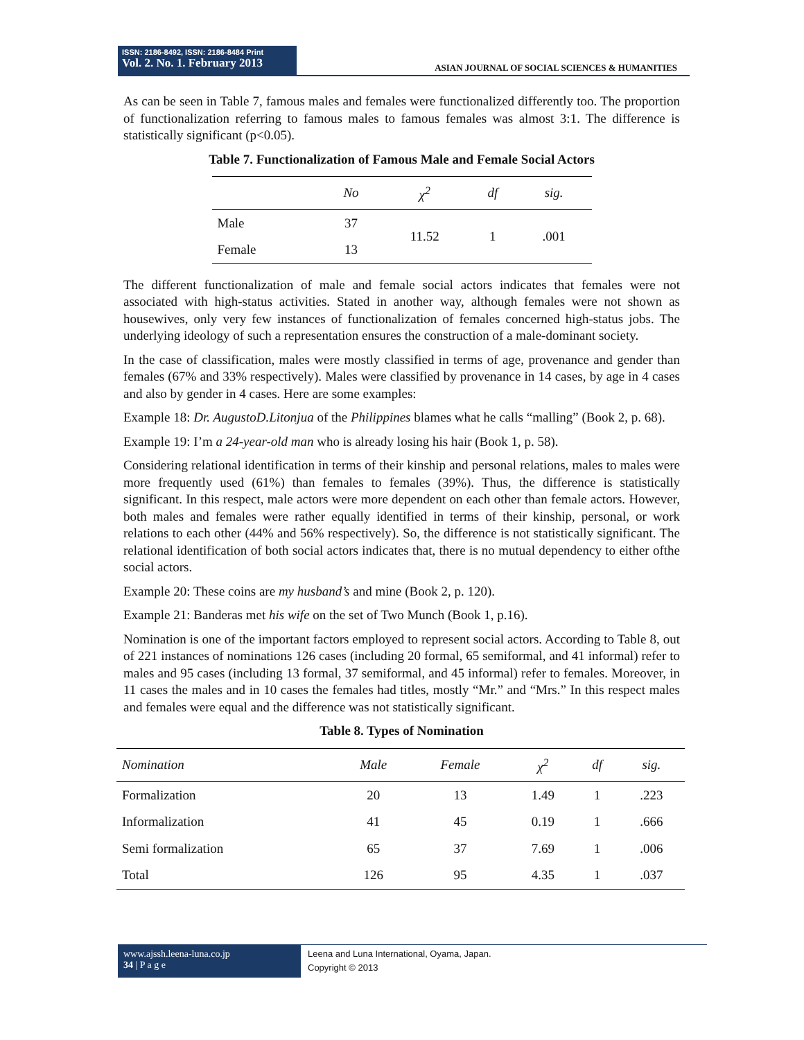ISSN: 2186-8492, ISSN: 2186-8484 Print
Vol. 2. No. 1. February 2013
ASIAN JOURNAL OF SOCIAL SCIENCES & HUMANITIES
As can be seen in Table 7, famous males and females were functionalized differently too. The proportion of functionalization referring to famous males to famous females was almost 3:1. The difference is statistically significant (p<0.05).
Table 7. Functionalization of Famous Male and Female Social Actors
| | No | χ<sup>2</sup> | df | sig. |
| --- | --- | --- | --- | --- |
| Male | 37 | 11.52 | 1 | .001 |
| Female | 13 | | | |
The different functionalization of male and female social actors indicates that females were not associated with high-status activities. Stated in another way, although females were not shown as housewives, only very few instances of functionalization of females concerned high-status jobs. The underlying ideology of such a representation ensures the construction of a male-dominant society.
In the case of classification, males were mostly classified in terms of age, provenance and gender than females (67% and 33% respectively). Males were classified by provenance in 14 cases, by age in 4 cases and also by gender in 4 cases. Here are some examples:
Example 18: Dr. AugustoD.Litonjua of the Philippines blames what he calls “malling” (Book 2, p. 68).
Example 19: I’m a 24-year-old man who is already losing his hair (Book 1, p. 58).
Considering relational identification in terms of their kinship and personal relations, males to males were more frequently used (61%) than females to females (39%). Thus, the difference is statistically significant. In this respect, male actors were more dependent on each other than female actors. However, both males and females were rather equally identified in terms of their kinship, personal, or work relations to each other (44% and 56% respectively). So, the difference is not statistically significant. The relational identification of both social actors indicates that, there is no mutual dependency to either ofthe social actors.
Example 20: These coins are my husband’s and mine (Book 2, p. 120).
Example 21: Banderas met his wife on the set of Two Munch (Book 1, p.16).
Nomination is one of the important factors employed to represent social actors. According to Table 8, out of 221 instances of nominations 126 cases (including 20 formal, 65 semiformal, and 41 informal) refer to males and 95 cases (including 13 formal, 37 semiformal, and 45 informal) refer to females. Moreover, in 11 cases the males and in 10 cases the females had titles, mostly “Mr.” and “Mrs.” In this respect males and females were equal and the difference was not statistically significant.
Table 8. Types of Nomination
| Nomination | Male | Female | χ<sup>2</sup> | df | sig. |
| --- | --- | --- | --- | --- | --- |
| Formalization | 20 | 13 | 1.49 | 1 | .223 |
| Informalization | 41 | 45 | 0.19 | 1 | .666 |
| Semi formalization | 65 | 37 | 7.69 | 1 | .006 |
| Total | 126 | 95 | 4.35 | 1 | .037 |
www.ajssh.leena-luna.co.jp
34 | P a g e
Leena and Luna International, Oyama, Japan.
Copyright © 2013